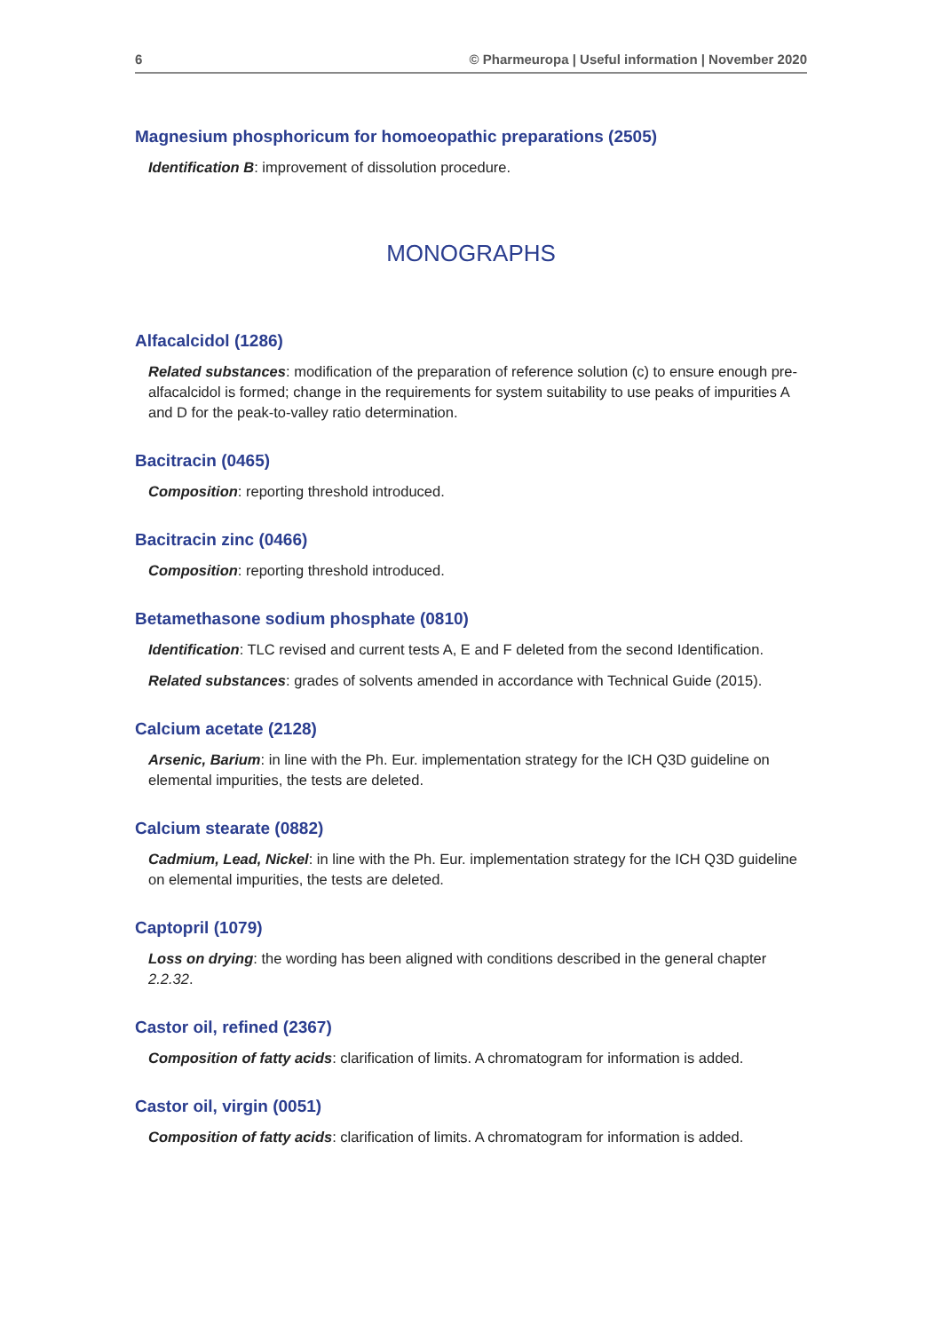6 © Pharmeuropa | Useful information | November 2020
Magnesium phosphoricum for homoeopathic preparations (2505)
Identification B: improvement of dissolution procedure.
MONOGRAPHS
Alfacalcidol (1286)
Related substances: modification of the preparation of reference solution (c) to ensure enough pre-alfacalcidol is formed; change in the requirements for system suitability to use peaks of impurities A and D for the peak-to-valley ratio determination.
Bacitracin (0465)
Composition: reporting threshold introduced.
Bacitracin zinc (0466)
Composition: reporting threshold introduced.
Betamethasone sodium phosphate (0810)
Identification: TLC revised and current tests A, E and F deleted from the second Identification.
Related substances: grades of solvents amended in accordance with Technical Guide (2015).
Calcium acetate (2128)
Arsenic, Barium: in line with the Ph. Eur. implementation strategy for the ICH Q3D guideline on elemental impurities, the tests are deleted.
Calcium stearate (0882)
Cadmium, Lead, Nickel: in line with the Ph. Eur. implementation strategy for the ICH Q3D guideline on elemental impurities, the tests are deleted.
Captopril (1079)
Loss on drying: the wording has been aligned with conditions described in the general chapter 2.2.32.
Castor oil, refined (2367)
Composition of fatty acids: clarification of limits. A chromatogram for information is added.
Castor oil, virgin (0051)
Composition of fatty acids: clarification of limits. A chromatogram for information is added.